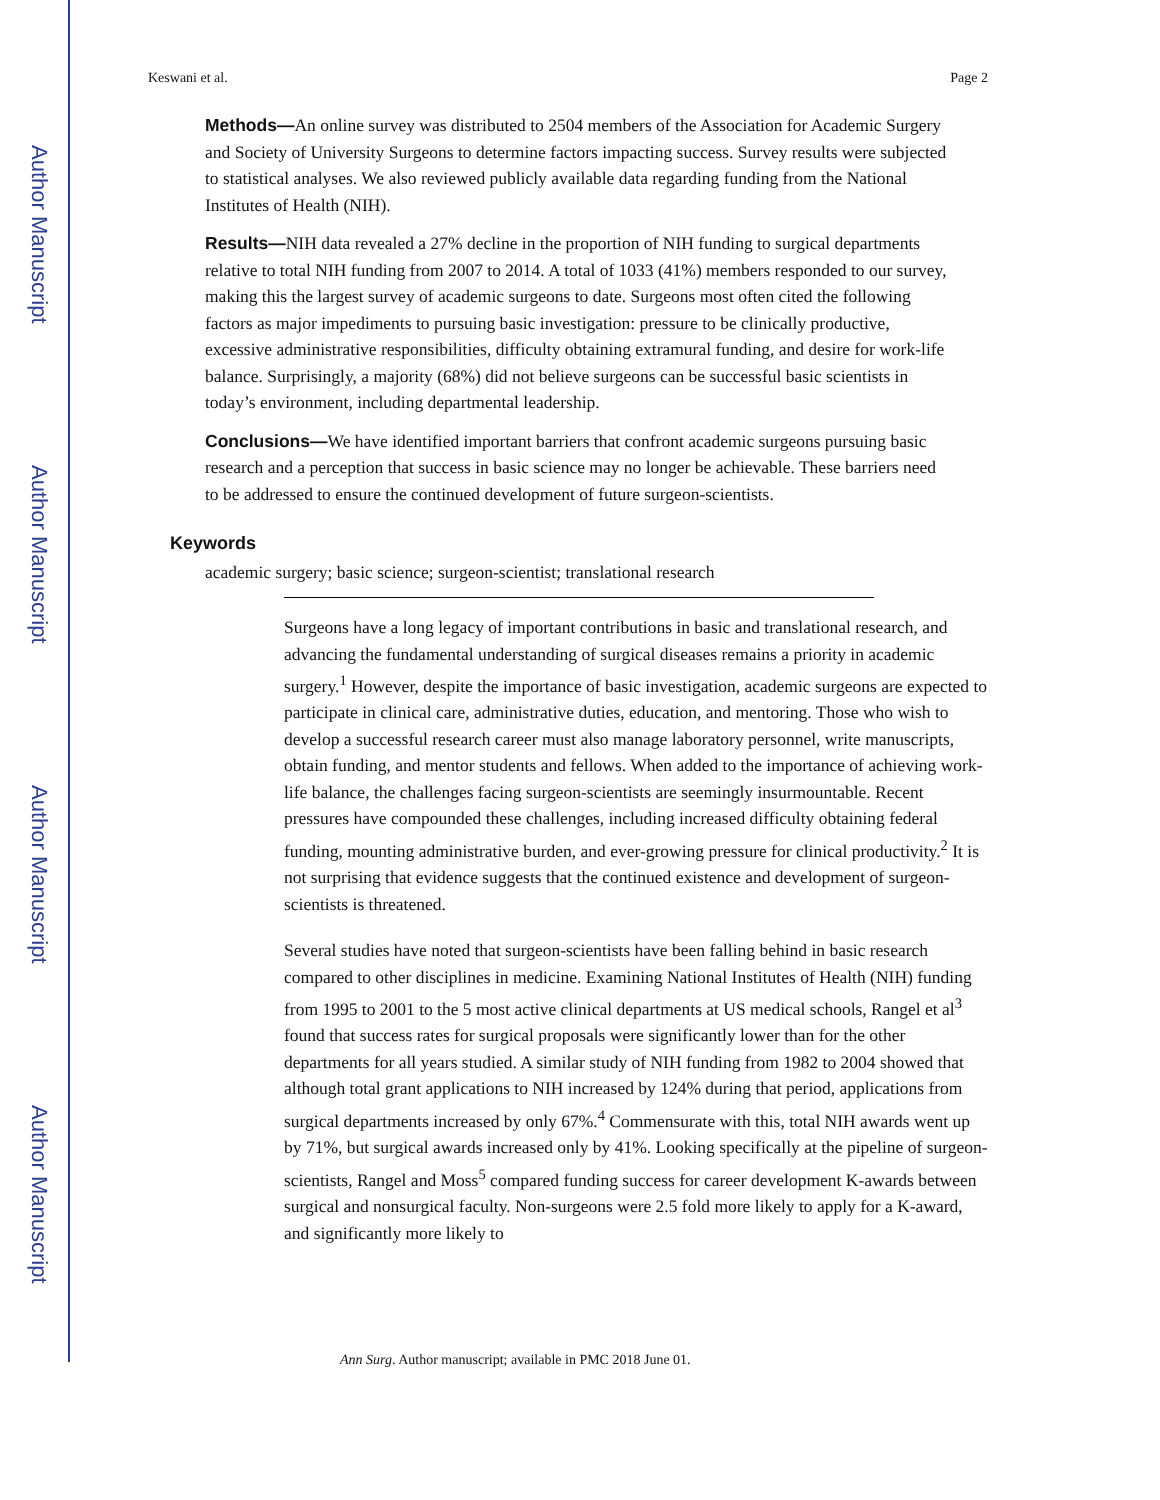Author Manuscript
Author Manuscript
Author Manuscript
Author Manuscript
Keswani et al. Page 2
Methods—An online survey was distributed to 2504 members of the Association for Academic Surgery and Society of University Surgeons to determine factors impacting success. Survey results were subjected to statistical analyses. We also reviewed publicly available data regarding funding from the National Institutes of Health (NIH).
Results—NIH data revealed a 27% decline in the proportion of NIH funding to surgical departments relative to total NIH funding from 2007 to 2014. A total of 1033 (41%) members responded to our survey, making this the largest survey of academic surgeons to date. Surgeons most often cited the following factors as major impediments to pursuing basic investigation: pressure to be clinically productive, excessive administrative responsibilities, difficulty obtaining extramural funding, and desire for work-life balance. Surprisingly, a majority (68%) did not believe surgeons can be successful basic scientists in today’s environment, including departmental leadership.
Conclusions—We have identified important barriers that confront academic surgeons pursuing basic research and a perception that success in basic science may no longer be achievable. These barriers need to be addressed to ensure the continued development of future surgeon-scientists.
Keywords
academic surgery; basic science; surgeon-scientist; translational research
Surgeons have a long legacy of important contributions in basic and translational research, and advancing the fundamental understanding of surgical diseases remains a priority in academic surgery.<sup>1</sup> However, despite the importance of basic investigation, academic surgeons are expected to participate in clinical care, administrative duties, education, and mentoring. Those who wish to develop a successful research career must also manage laboratory personnel, write manuscripts, obtain funding, and mentor students and fellows. When added to the importance of achieving work-life balance, the challenges facing surgeon-scientists are seemingly insurmountable. Recent pressures have compounded these challenges, including increased difficulty obtaining federal funding, mounting administrative burden, and ever-growing pressure for clinical productivity.<sup>2</sup> It is not surprising that evidence suggests that the continued existence and development of surgeon-scientists is threatened.
Several studies have noted that surgeon-scientists have been falling behind in basic research compared to other disciplines in medicine. Examining National Institutes of Health (NIH) funding from 1995 to 2001 to the 5 most active clinical departments at US medical schools, Rangel et al<sup>3</sup> found that success rates for surgical proposals were significantly lower than for the other departments for all years studied. A similar study of NIH funding from 1982 to 2004 showed that although total grant applications to NIH increased by 124% during that period, applications from surgical departments increased by only 67%.<sup>4</sup> Commensurate with this, total NIH awards went up by 71%, but surgical awards increased only by 41%. Looking specifically at the pipeline of surgeon-scientists, Rangel and Moss<sup>5</sup> compared funding success for career development K-awards between surgical and nonsurgical faculty. Non-surgeons were 2.5 fold more likely to apply for a K-award, and significantly more likely to
Ann Surg. Author manuscript; available in PMC 2018 June 01.